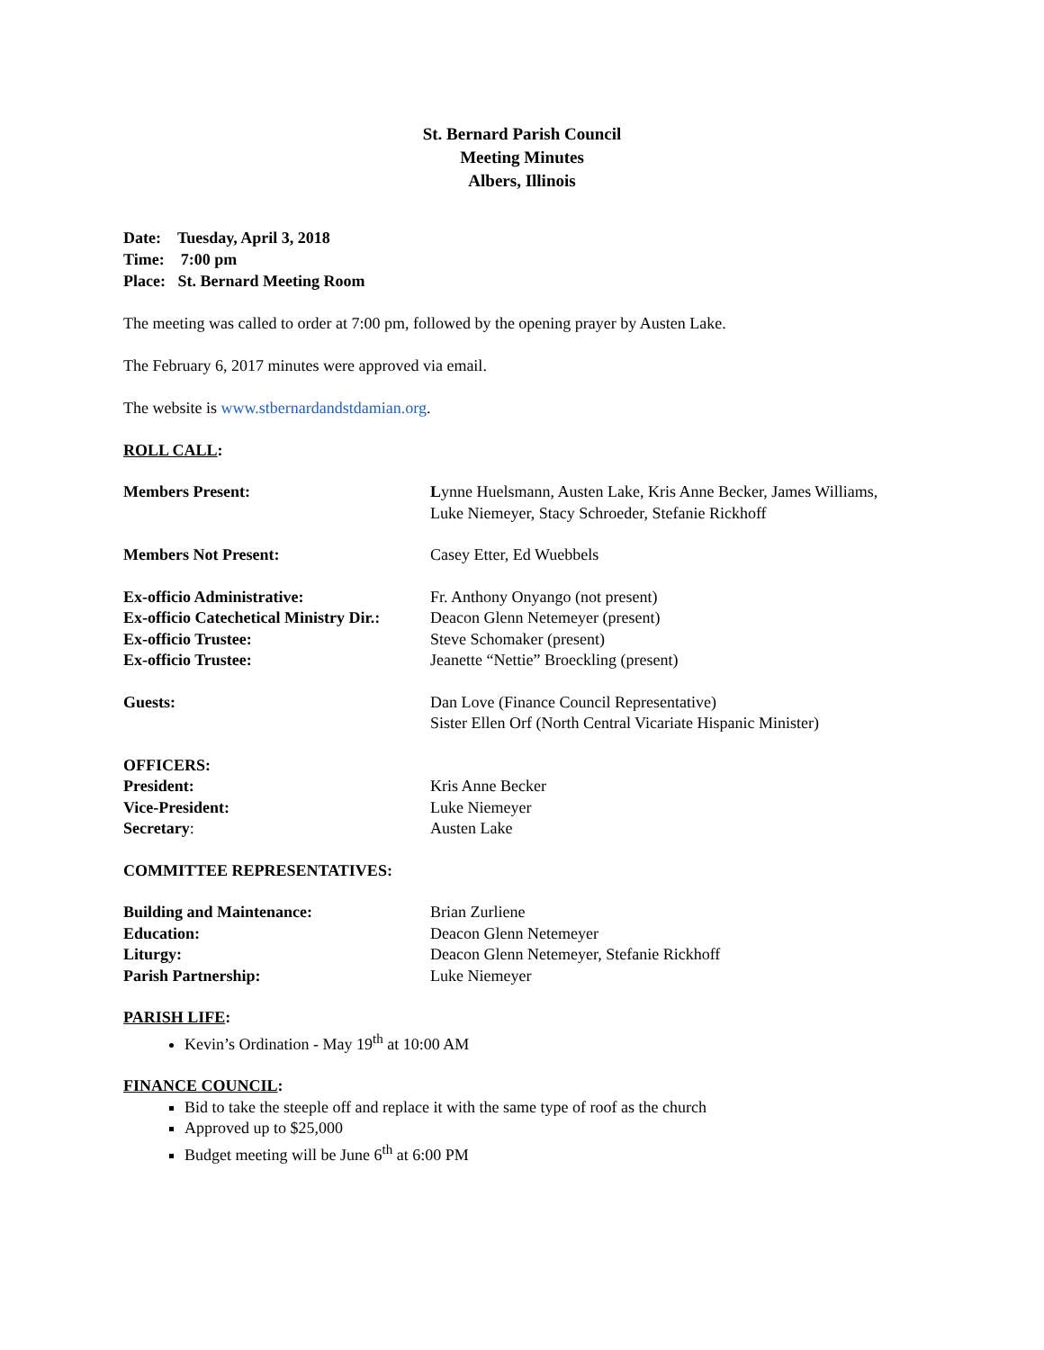St. Bernard Parish Council
Meeting Minutes
Albers, Illinois
Date: Tuesday, April 3, 2018
Time: 7:00 pm
Place: St. Bernard Meeting Room
The meeting was called to order at 7:00 pm, followed by the opening prayer by Austen Lake.
The February 6, 2017 minutes were approved via email.
The website is www.stbernardandstdamian.org.
ROLL CALL:
Members Present: Lynne Huelsmann, Austen Lake, Kris Anne Becker, James Williams,
Luke Niemeyer, Stacy Schroeder, Stefanie Rickhoff
Members Not Present: Casey Etter, Ed Wuebbels
Ex-officio Administrative: Fr. Anthony Onyango (not present)
Ex-officio Catechetical Ministry Dir.:
Deacon Glenn Netemeyer (present)
Ex-officio Trustee: Steve Schomaker (present)
Ex-officio Trustee: Jeanette “Nettie” Broeckling (present)
Guests: Dan Love (Finance Council Representative)
Sister Ellen Orf (North Central Vicariate Hispanic Minister)
OFFICERS:
President: Kris Anne Becker
Vice-President: Luke Niemeyer
Secretary: Austen Lake
COMMITTEE REPRESENTATIVES:
Building and Maintenance: Brian Zurliene
Education: Deacon Glenn Netemeyer
Liturgy: Deacon Glenn Netemeyer, Stefanie Rickhoff
Parish Partnership: Luke Niemeyer
PARISH LIFE:
Kevin’s Ordination - May 19<sup>th</sup> at 10:00 AM
FINANCE COUNCIL:
Bid to take the steeple off and replace it with the same type of roof as the church
Approved up to $25,000
Budget meeting will be June 6<sup>th</sup> at 6:00 PM